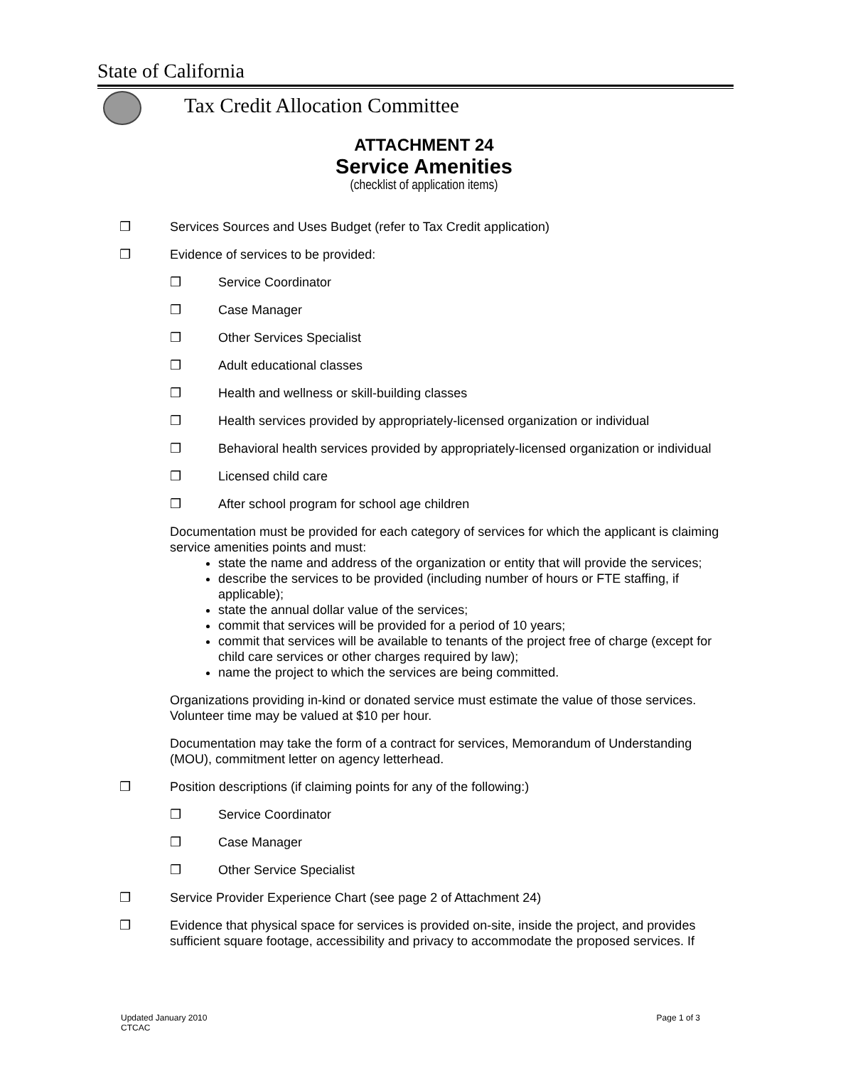State of California
Tax Credit Allocation Committee
ATTACHMENT 24
Service Amenities
(checklist of application items)
❒ Services Sources and Uses Budget (refer to Tax Credit application)
❒ Evidence of services to be provided:
❒ Service Coordinator
❒ Case Manager
❒ Other Services Specialist
❒ Adult educational classes
❒ Health and wellness or skill-building classes
❒ Health services provided by appropriately-licensed organization or individual
❒ Behavioral health services provided by appropriately-licensed organization or individual
❒ Licensed child care
❒ After school program for school age children
Documentation must be provided for each category of services for which the applicant is claiming service amenities points and must:
state the name and address of the organization or entity that will provide the services;
describe the services to be provided (including number of hours or FTE staffing, if applicable);
state the annual dollar value of the services;
commit that services will be provided for a period of 10 years;
commit that services will be available to tenants of the project free of charge (except for child care services or other charges required by law);
name the project to which the services are being committed.
Organizations providing in-kind or donated service must estimate the value of those services. Volunteer time may be valued at $10 per hour.
Documentation may take the form of a contract for services, Memorandum of Understanding (MOU), commitment letter on agency letterhead.
❒ Position descriptions (if claiming points for any of the following:)
❒ Service Coordinator
❒ Case Manager
❒ Other Service Specialist
❒ Service Provider Experience Chart (see page 2 of Attachment 24)
❒ Evidence that physical space for services is provided on-site, inside the project, and provides sufficient square footage, accessibility and privacy to accommodate the proposed services. If
Updated January 2010
CTCAC Page 1 of 3